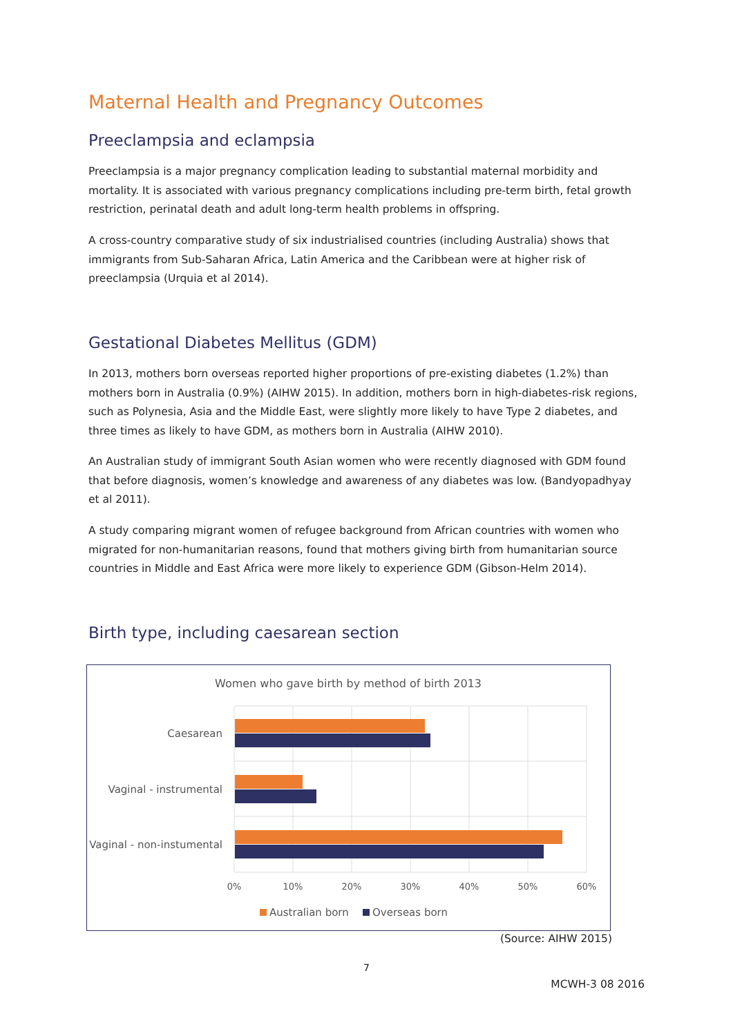Maternal Health and Pregnancy Outcomes
Preeclampsia and eclampsia
Preeclampsia is a major pregnancy complication leading to substantial maternal morbidity and mortality. It is associated with various pregnancy complications including pre-term birth, fetal growth restriction, perinatal death and adult long-term health problems in offspring.
A cross-country comparative study of six industrialised countries (including Australia) shows that immigrants from Sub-Saharan Africa, Latin America and the Caribbean were at higher risk of preeclampsia (Urquia et al 2014).
Gestational Diabetes Mellitus (GDM)
In 2013, mothers born overseas reported higher proportions of pre-existing diabetes (1.2%) than mothers born in Australia (0.9%) (AIHW 2015). In addition, mothers born in high-diabetes-risk regions, such as Polynesia, Asia and the Middle East, were slightly more likely to have Type 2 diabetes, and three times as likely to have GDM, as mothers born in Australia (AIHW 2010).
An Australian study of immigrant South Asian women who were recently diagnosed with GDM found that before diagnosis, women’s knowledge and awareness of any diabetes was low. (Bandyopadhyay et al 2011).
A study comparing migrant women of refugee background from African countries with women who migrated for non-humanitarian reasons, found that mothers giving birth from humanitarian source countries in Middle and East Africa were more likely to experience GDM (Gibson-Helm 2014).
Birth type, including caesarean section
Women who gave birth by method of birth 2013
Caesarean
Vaginal - instrumental
Vaginal - non-instumental
0%
10%
20%
30%
40%
50%
60%
Australian born
Overseas born
(Source: AIHW 2015)
7
MCWH-3 08 2016